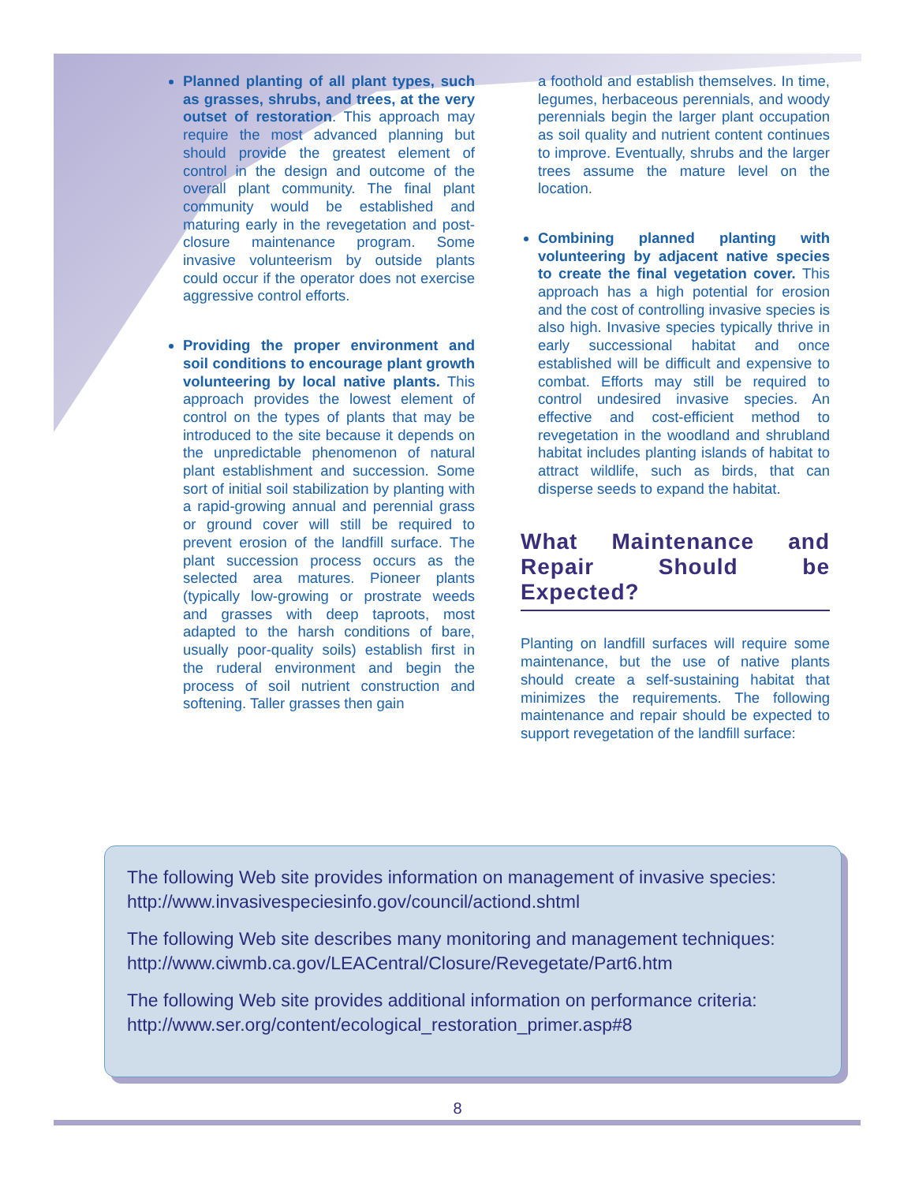Planned planting of all plant types, such as grasses, shrubs, and trees, at the very outset of restoration. This approach may require the most advanced planning but should provide the greatest element of control in the design and outcome of the overall plant community. The final plant community would be established and maturing early in the revegetation and post-closure maintenance program. Some invasive volunteerism by outside plants could occur if the operator does not exercise aggressive control efforts.
Providing the proper environment and soil conditions to encourage plant growth volunteering by local native plants. This approach provides the lowest element of control on the types of plants that may be introduced to the site because it depends on the unpredictable phenomenon of natural plant establishment and succession. Some sort of initial soil stabilization by planting with a rapid-growing annual and perennial grass or ground cover will still be required to prevent erosion of the landfill surface. The plant succession process occurs as the selected area matures. Pioneer plants (typically low-growing or prostrate weeds and grasses with deep taproots, most adapted to the harsh conditions of bare, usually poor-quality soils) establish first in the ruderal environment and begin the process of soil nutrient construction and softening. Taller grasses then gain
a foothold and establish themselves. In time, legumes, herbaceous perennials, and woody perennials begin the larger plant occupation as soil quality and nutrient content continues to improve. Eventually, shrubs and the larger trees assume the mature level on the location.
Combining planned planting with volunteering by adjacent native species to create the final vegetation cover. This approach has a high potential for erosion and the cost of controlling invasive species is also high. Invasive species typically thrive in early successional habitat and once established will be difficult and expensive to combat. Efforts may still be required to control undesired invasive species. An effective and cost-efficient method to revegetation in the woodland and shrubland habitat includes planting islands of habitat to attract wildlife, such as birds, that can disperse seeds to expand the habitat.
What Maintenance and Repair Should be Expected?
Planting on landfill surfaces will require some maintenance, but the use of native plants should create a self-sustaining habitat that minimizes the requirements. The following maintenance and repair should be expected to support revegetation of the landfill surface:
The following Web site provides information on management of invasive species:
http://www.invasivespeciesinfo.gov/council/actiond.shtml
The following Web site describes many monitoring and management techniques:
http://www.ciwmb.ca.gov/LEACentral/Closure/Revegetate/Part6.htm
The following Web site provides additional information on performance criteria:
http://www.ser.org/content/ecological_restoration_primer.asp#8
8